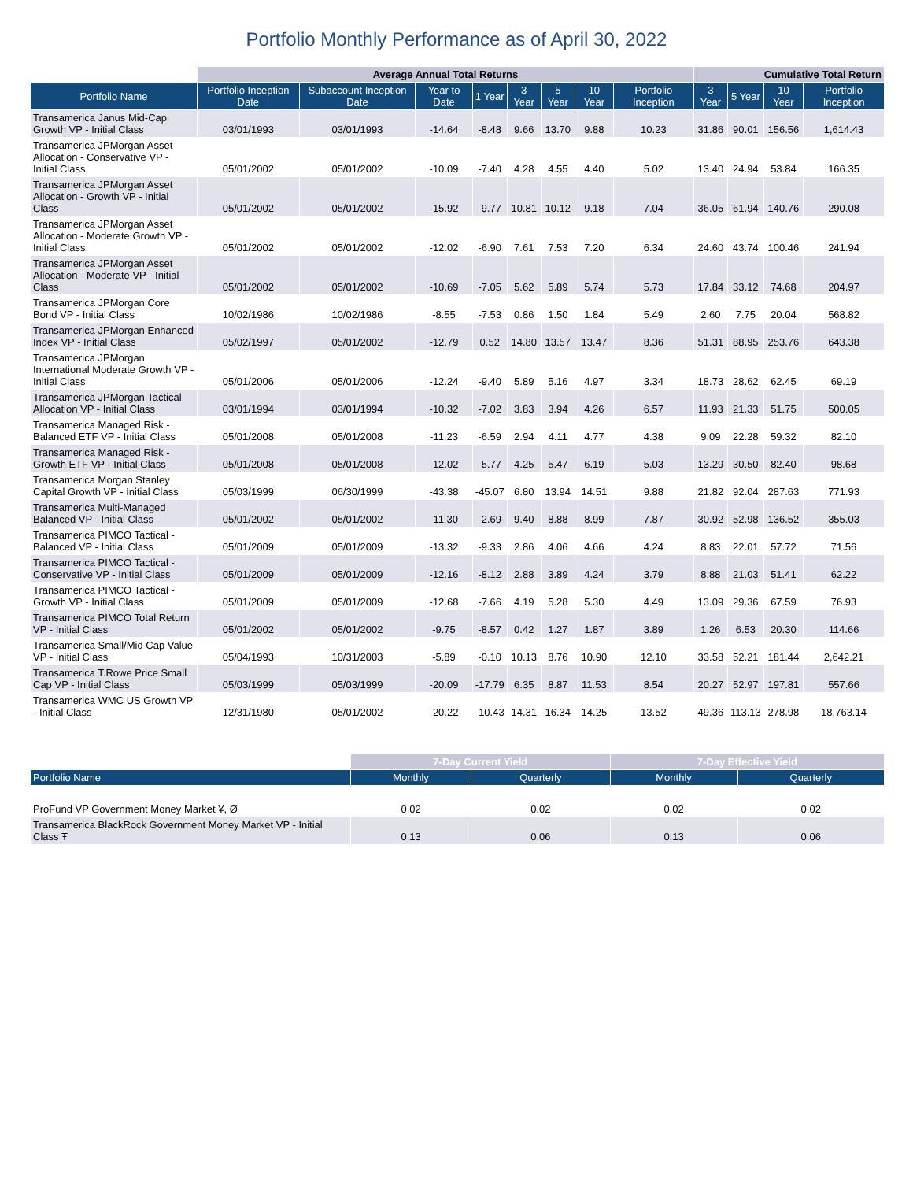Portfolio Monthly Performance as of April 30, 2022
| | Average Annual Total Returns | | | | | | | | Cumulative Total Return | | | |
| --- | --- | --- | --- | --- | --- | --- | --- | --- | --- | --- | --- | --- |
| Portfolio Name | Portfolio Inception Date | Subaccount Inception Date | Year to Date | 1 Year | 3 Year | 5 Year | 10 Year | Portfolio Inception | 3 Year | 5 Year | 10 Year | Portfolio Inception |
| Transamerica Janus Mid-Cap Growth VP - Initial Class | 03/01/1993 | 03/01/1993 | -14.64 | -8.48 | 9.66 | 13.70 | 9.88 | 10.23 | 31.86 | 90.01 | 156.56 | 1,614.43 |
| Transamerica JPMorgan Asset Allocation - Conservative VP - Initial Class | 05/01/2002 | 05/01/2002 | -10.09 | -7.40 | 4.28 | 4.55 | 4.40 | 5.02 | 13.40 | 24.94 | 53.84 | 166.35 |
| Transamerica JPMorgan Asset Allocation - Growth VP - Initial Class | 05/01/2002 | 05/01/2002 | -15.92 | -9.77 | 10.81 | 10.12 | 9.18 | 7.04 | 36.05 | 61.94 | 140.76 | 290.08 |
| Transamerica JPMorgan Asset Allocation - Moderate Growth VP - Initial Class | 05/01/2002 | 05/01/2002 | -12.02 | -6.90 | 7.61 | 7.53 | 7.20 | 6.34 | 24.60 | 43.74 | 100.46 | 241.94 |
| Transamerica JPMorgan Asset Allocation - Moderate VP - Initial Class | 05/01/2002 | 05/01/2002 | -10.69 | -7.05 | 5.62 | 5.89 | 5.74 | 5.73 | 17.84 | 33.12 | 74.68 | 204.97 |
| Transamerica JPMorgan Core Bond VP - Initial Class | 10/02/1986 | 10/02/1986 | -8.55 | -7.53 | 0.86 | 1.50 | 1.84 | 5.49 | 2.60 | 7.75 | 20.04 | 568.82 |
| Transamerica JPMorgan Enhanced Index VP - Initial Class | 05/02/1997 | 05/01/2002 | -12.79 | 0.52 | 14.80 | 13.57 | 13.47 | 8.36 | 51.31 | 88.95 | 253.76 | 643.38 |
| Transamerica JPMorgan International Moderate Growth VP - Initial Class | 05/01/2006 | 05/01/2006 | -12.24 | -9.40 | 5.89 | 5.16 | 4.97 | 3.34 | 18.73 | 28.62 | 62.45 | 69.19 |
| Transamerica JPMorgan Tactical Allocation VP - Initial Class | 03/01/1994 | 03/01/1994 | -10.32 | -7.02 | 3.83 | 3.94 | 4.26 | 6.57 | 11.93 | 21.33 | 51.75 | 500.05 |
| Transamerica Managed Risk - Balanced ETF VP - Initial Class | 05/01/2008 | 05/01/2008 | -11.23 | -6.59 | 2.94 | 4.11 | 4.77 | 4.38 | 9.09 | 22.28 | 59.32 | 82.10 |
| Transamerica Managed Risk - Growth ETF VP - Initial Class | 05/01/2008 | 05/01/2008 | -12.02 | -5.77 | 4.25 | 5.47 | 6.19 | 5.03 | 13.29 | 30.50 | 82.40 | 98.68 |
| Transamerica Morgan Stanley Capital Growth VP - Initial Class | 05/03/1999 | 06/30/1999 | -43.38 | -45.07 | 6.80 | 13.94 | 14.51 | 9.88 | 21.82 | 92.04 | 287.63 | 771.93 |
| Transamerica Multi-Managed Balanced VP - Initial Class | 05/01/2002 | 05/01/2002 | -11.30 | -2.69 | 9.40 | 8.88 | 8.99 | 7.87 | 30.92 | 52.98 | 136.52 | 355.03 |
| Transamerica PIMCO Tactical - Balanced VP - Initial Class | 05/01/2009 | 05/01/2009 | -13.32 | -9.33 | 2.86 | 4.06 | 4.66 | 4.24 | 8.83 | 22.01 | 57.72 | 71.56 |
| Transamerica PIMCO Tactical - Conservative VP - Initial Class | 05/01/2009 | 05/01/2009 | -12.16 | -8.12 | 2.88 | 3.89 | 4.24 | 3.79 | 8.88 | 21.03 | 51.41 | 62.22 |
| Transamerica PIMCO Tactical - Growth VP - Initial Class | 05/01/2009 | 05/01/2009 | -12.68 | -7.66 | 4.19 | 5.28 | 5.30 | 4.49 | 13.09 | 29.36 | 67.59 | 76.93 |
| Transamerica PIMCO Total Return VP - Initial Class | 05/01/2002 | 05/01/2002 | -9.75 | -8.57 | 0.42 | 1.27 | 1.87 | 3.89 | 1.26 | 6.53 | 20.30 | 114.66 |
| Transamerica Small/Mid Cap Value VP - Initial Class | 05/04/1993 | 10/31/2003 | -5.89 | -0.10 | 10.13 | 8.76 | 10.90 | 12.10 | 33.58 | 52.21 | 181.44 | 2,642.21 |
| Transamerica T.Rowe Price Small Cap VP - Initial Class | 05/03/1999 | 05/03/1999 | -20.09 | -17.79 | 6.35 | 8.87 | 11.53 | 8.54 | 20.27 | 52.97 | 197.81 | 557.66 |
| Transamerica WMC US Growth VP - Initial Class | 12/31/1980 | 05/01/2002 | -20.22 | -10.43 | 14.31 | 16.34 | 14.25 | 13.52 | 49.36 | 113.13 | 278.98 | 18,763.14 |
| | 7-Day Current Yield | | 7-Day Effective Yield | |
| --- | --- | --- | --- | --- |
| Portfolio Name | Monthly | Quarterly | Monthly | Quarterly |
| ProFund VP Government Money Market ¥, Ø | 0.02 | 0.02 | 0.02 | 0.02 |
| Transamerica BlackRock Government Money Market VP - Initial Class Ŧ | 0.13 | 0.06 | 0.13 | 0.06 |